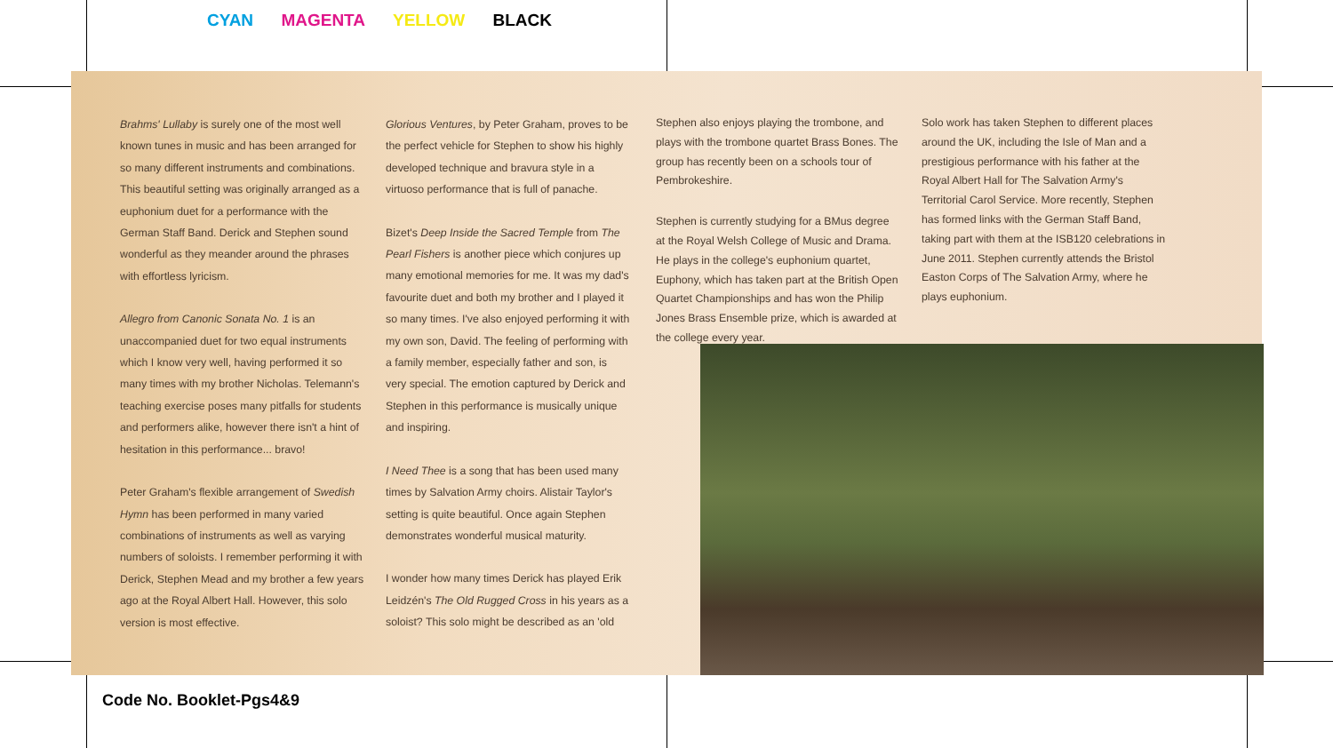CYAN MAGENTA YELLOW BLACK
Brahms' Lullaby is surely one of the most well known tunes in music and has been arranged for so many different instruments and combinations. This beautiful setting was originally arranged as a euphonium duet for a performance with the German Staff Band. Derick and Stephen sound wonderful as they meander around the phrases with effortless lyricism.
Allegro from Canonic Sonata No. 1 is an unaccompanied duet for two equal instruments which I know very well, having performed it so many times with my brother Nicholas. Telemann's teaching exercise poses many pitfalls for students and performers alike, however there isn't a hint of hesitation in this performance... bravo!
Peter Graham's flexible arrangement of Swedish Hymn has been performed in many varied combinations of instruments as well as varying numbers of soloists. I remember performing it with Derick, Stephen Mead and my brother a few years ago at the Royal Albert Hall. However, this solo version is most effective.
Glorious Ventures, by Peter Graham, proves to be the perfect vehicle for Stephen to show his highly developed technique and bravura style in a virtuoso performance that is full of panache.
Bizet's Deep Inside the Sacred Temple from The Pearl Fishers is another piece which conjures up many emotional memories for me. It was my dad's favourite duet and both my brother and I played it so many times. I've also enjoyed performing it with my own son, David. The feeling of performing with a family member, especially father and son, is very special. The emotion captured by Derick and Stephen in this performance is musically unique and inspiring.
I Need Thee is a song that has been used many times by Salvation Army choirs. Alistair Taylor's setting is quite beautiful. Once again Stephen demonstrates wonderful musical maturity.
I wonder how many times Derick has played Erik Leidzén's The Old Rugged Cross in his years as a soloist? This solo might be described as an 'old
Stephen also enjoys playing the trombone, and plays with the trombone quartet Brass Bones. The group has recently been on a schools tour of Pembrokeshire.
Stephen is currently studying for a BMus degree at the Royal Welsh College of Music and Drama. He plays in the college's euphonium quartet, Euphony, which has taken part at the British Open Quartet Championships and has won the Philip Jones Brass Ensemble prize, which is awarded at the college every year.
Solo work has taken Stephen to different places around the UK, including the Isle of Man and a prestigious performance with his father at the Royal Albert Hall for The Salvation Army's Territorial Carol Service. More recently, Stephen has formed links with the German Staff Band, taking part with them at the ISB120 celebrations in June 2011. Stephen currently attends the Bristol Easton Corps of The Salvation Army, where he plays euphonium.
Code No. Booklet-Pgs4&9